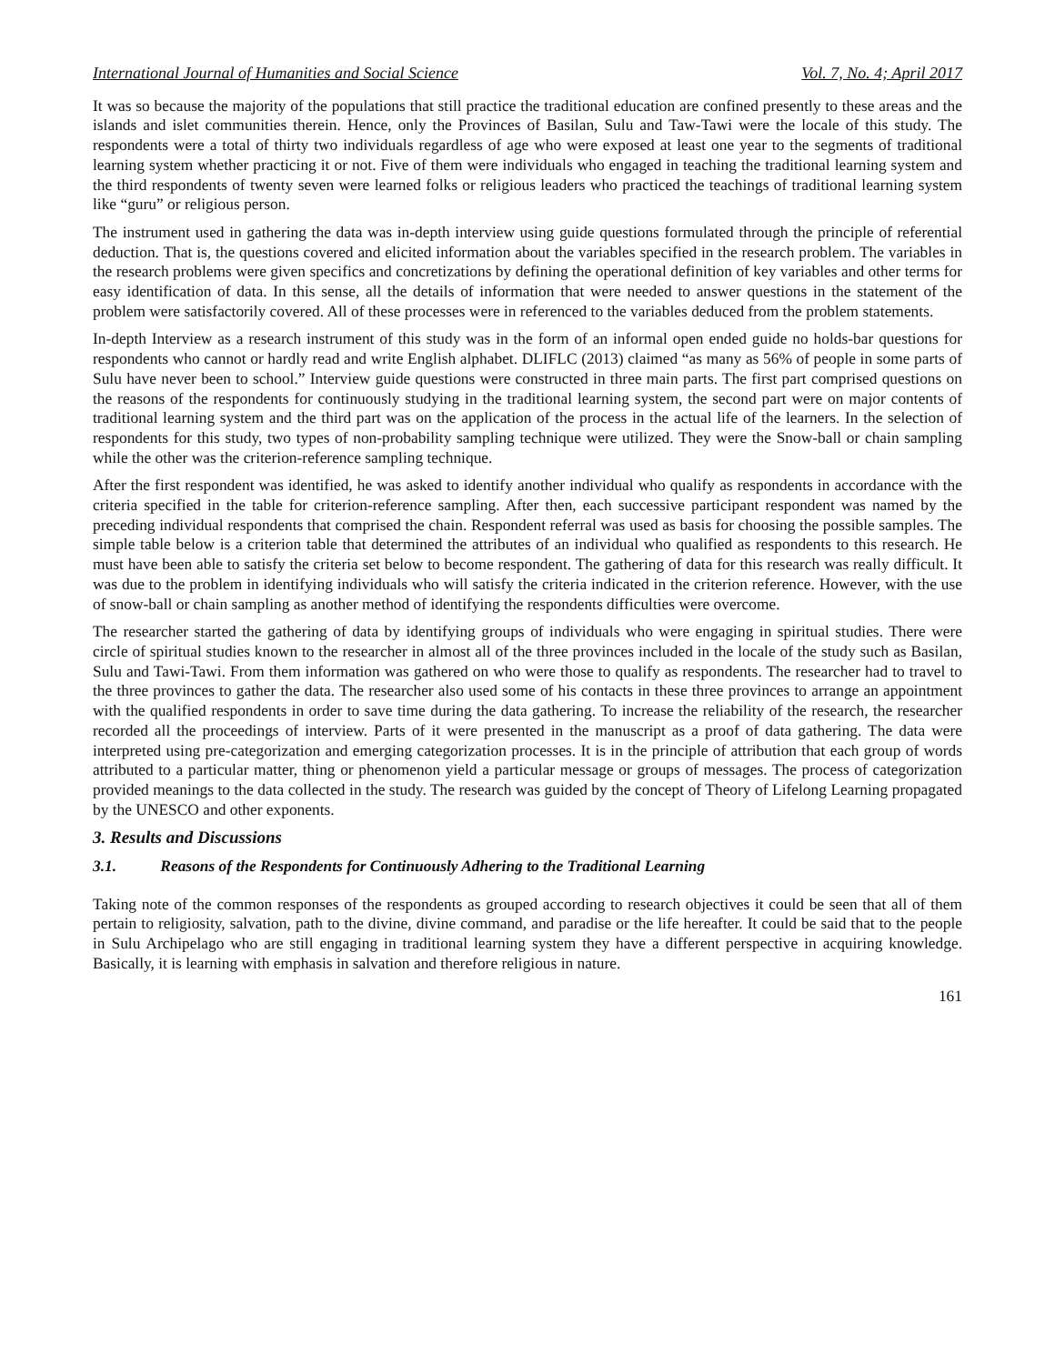International Journal of Humanities and Social Science Vol. 7, No. 4; April 2017
It was so because the majority of the populations that still practice the traditional education are confined presently to these areas and the islands and islet communities therein. Hence, only the Provinces of Basilan, Sulu and Taw-Tawi were the locale of this study. The respondents were a total of thirty two individuals regardless of age who were exposed at least one year to the segments of traditional learning system whether practicing it or not. Five of them were individuals who engaged in teaching the traditional learning system and the third respondents of twenty seven were learned folks or religious leaders who practiced the teachings of traditional learning system like “guru” or religious person.
The instrument used in gathering the data was in-depth interview using guide questions formulated through the principle of referential deduction. That is, the questions covered and elicited information about the variables specified in the research problem. The variables in the research problems were given specifics and concretizations by defining the operational definition of key variables and other terms for easy identification of data. In this sense, all the details of information that were needed to answer questions in the statement of the problem were satisfactorily covered. All of these processes were in referenced to the variables deduced from the problem statements.
In-depth Interview as a research instrument of this study was in the form of an informal open ended guide no holds-bar questions for respondents who cannot or hardly read and write English alphabet. DLIFLC (2013) claimed “as many as 56% of people in some parts of Sulu have never been to school.” Interview guide questions were constructed in three main parts. The first part comprised questions on the reasons of the respondents for continuously studying in the traditional learning system, the second part were on major contents of traditional learning system and the third part was on the application of the process in the actual life of the learners. In the selection of respondents for this study, two types of non-probability sampling technique were utilized. They were the Snow-ball or chain sampling while the other was the criterion-reference sampling technique.
After the first respondent was identified, he was asked to identify another individual who qualify as respondents in accordance with the criteria specified in the table for criterion-reference sampling. After then, each successive participant respondent was named by the preceding individual respondents that comprised the chain. Respondent referral was used as basis for choosing the possible samples. The simple table below is a criterion table that determined the attributes of an individual who qualified as respondents to this research. He must have been able to satisfy the criteria set below to become respondent. The gathering of data for this research was really difficult. It was due to the problem in identifying individuals who will satisfy the criteria indicated in the criterion reference. However, with the use of snow-ball or chain sampling as another method of identifying the respondents difficulties were overcome.
The researcher started the gathering of data by identifying groups of individuals who were engaging in spiritual studies. There were circle of spiritual studies known to the researcher in almost all of the three provinces included in the locale of the study such as Basilan, Sulu and Tawi-Tawi. From them information was gathered on who were those to qualify as respondents. The researcher had to travel to the three provinces to gather the data. The researcher also used some of his contacts in these three provinces to arrange an appointment with the qualified respondents in order to save time during the data gathering. To increase the reliability of the research, the researcher recorded all the proceedings of interview. Parts of it were presented in the manuscript as a proof of data gathering. The data were interpreted using pre-categorization and emerging categorization processes. It is in the principle of attribution that each group of words attributed to a particular matter, thing or phenomenon yield a particular message or groups of messages. The process of categorization provided meanings to the data collected in the study. The research was guided by the concept of Theory of Lifelong Learning propagated by the UNESCO and other exponents.
3. Results and Discussions
3.1. Reasons of the Respondents for Continuously Adhering to the Traditional Learning
Taking note of the common responses of the respondents as grouped according to research objectives it could be seen that all of them pertain to religiosity, salvation, path to the divine, divine command, and paradise or the life hereafter. It could be said that to the people in Sulu Archipelago who are still engaging in traditional learning system they have a different perspective in acquiring knowledge. Basically, it is learning with emphasis in salvation and therefore religious in nature.
161